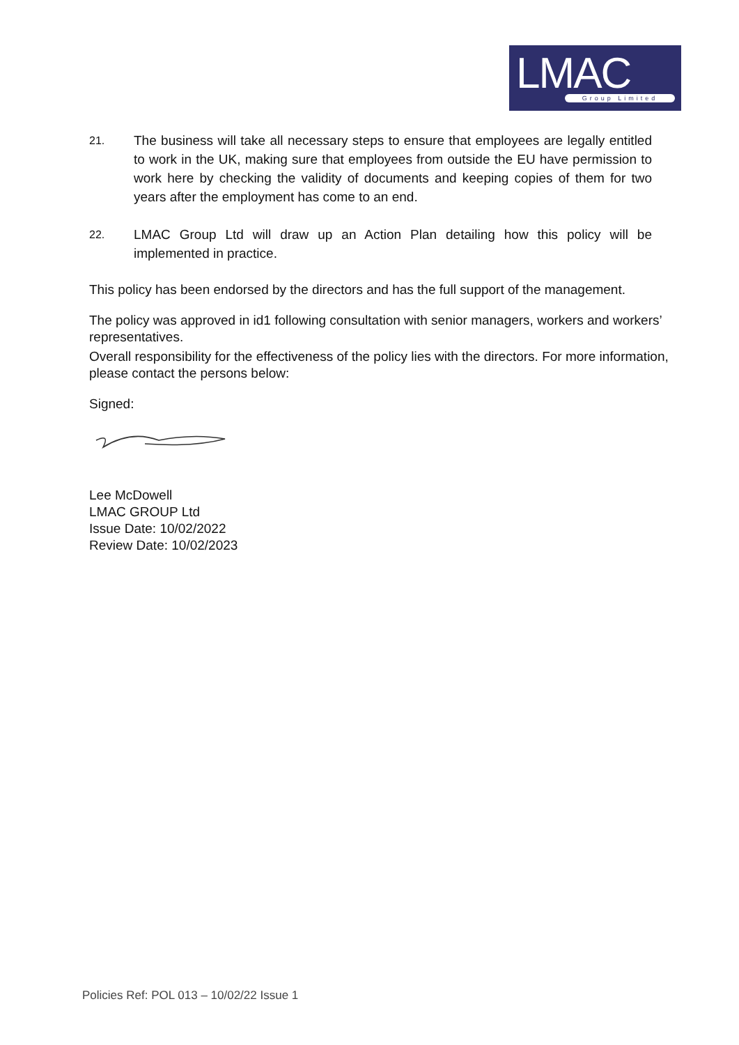LMAC
Group Limited
21.
The business will take all necessary steps to ensure that employees are legally entitled to work in the UK, making sure that employees from outside the EU have permission to work here by checking the validity of documents and keeping copies of them for two years after the employment has come to an end.
22.
LMAC Group Ltd will draw up an Action Plan detailing how this policy will be implemented in practice.
This policy has been endorsed by the directors and has the full support of the management.
The policy was approved in id1 following consultation with senior managers, workers and workers’ representatives.
Overall responsibility for the effectiveness of the policy lies with the directors. For more information, please contact the persons below:
Signed:
Lee McDowell
LMAC GROUP Ltd
Issue Date: 10/02/2022
Review Date: 10/02/2023
Policies Ref: POL 013 – 10/02/22 Issue 1